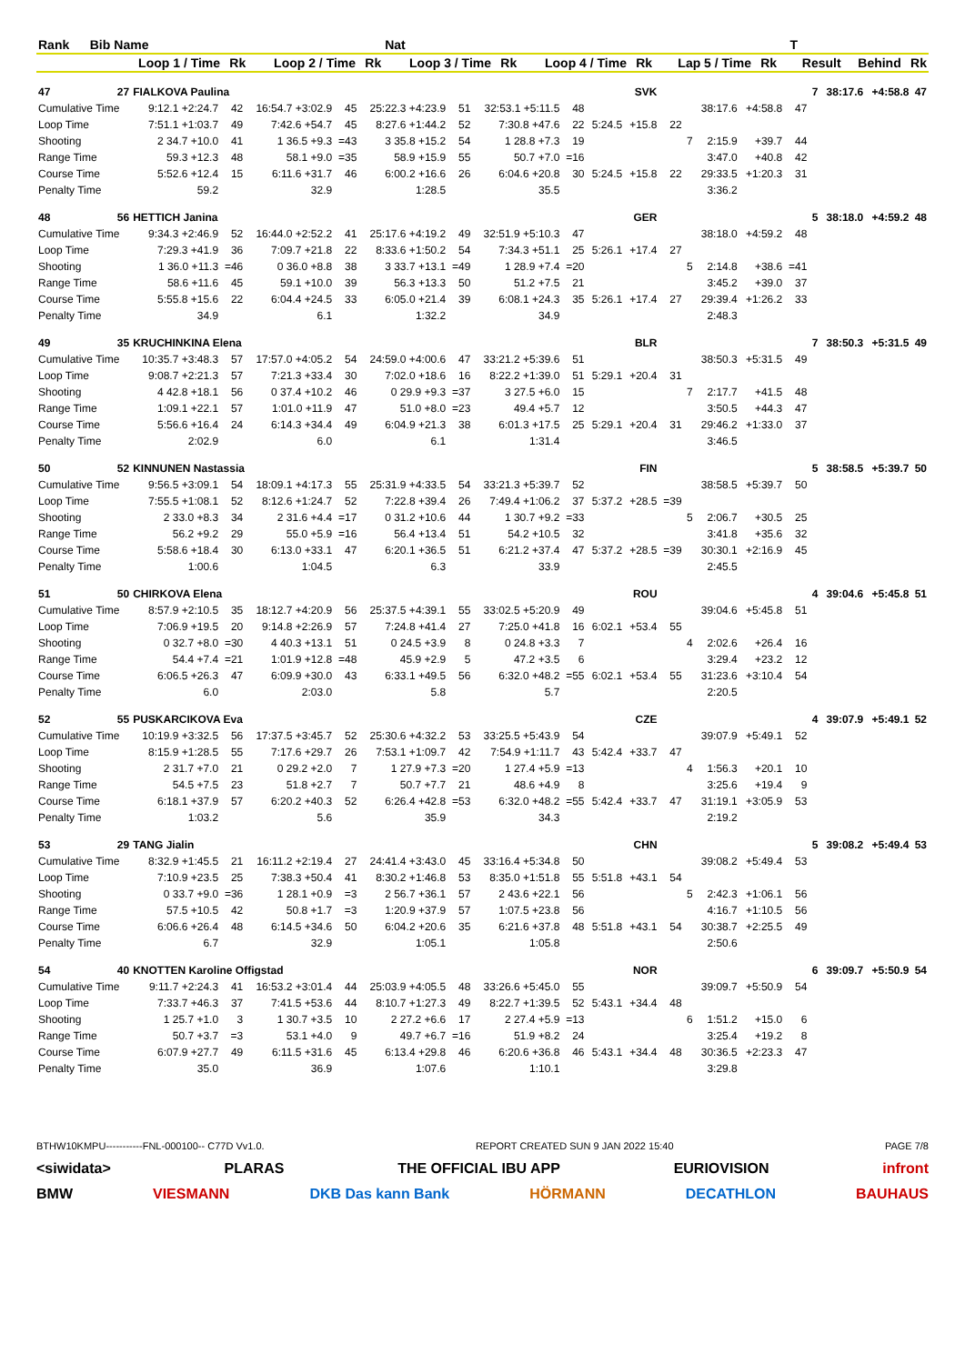| Rank | Bib | Name | | | | Nat | | | | | | | | T | | |
| --- | --- | --- | --- | --- | --- | --- | --- | --- | --- | --- | --- | --- | --- | --- | --- | --- |
| | | Loop 1 / Time | Rk | Loop 2 / Time | Rk | Loop 3 / Time | Rk | Loop 4 / Time | Rk | Lap 5 / Time | Rk | | | Result | Behind | Rk |
| 47 | 27 | FIALKOVA Paulina | | | | | | SVK | | | | | | | | | 7 | 38:17.6 | +4:58.8 | 47 |
| Cumulative Time | | 9:12.1 +2:24.7 | 42 | 16:54.7 +3:02.9 | 45 | 25:22.3 +4:23.9 | 51 | 32:53.1 +5:11.5 | 48 | | | | | 38:17.6 | +4:58.8 | 47 | | | | |
| Loop Time | | 7:51.1 +1:03.7 | 49 | 7:42.6 +54.7 | 45 | 8:27.6 +1:44.2 | 52 | 7:30.8 +47.6 | 22 | 5:24.5 | +15.8 | 22 | | | | | | | | |
| Shooting | | 2 34.7 +10.0 | 41 | 1 36.5 +9.3 | =43 | 3 35.8 +15.2 | 54 | 1 28.8 +7.3 | 19 | | | | 7 | 2:15.9 | +39.7 | 44 | | | | |
| Range Time | | 59.3 +12.3 | 48 | 58.1 +9.0 | =35 | 58.9 +15.9 | 55 | 50.7 +7.0 | =16 | | | | | 3:47.0 | +40.8 | 42 | | | | |
| Course Time | | 5:52.6 +12.4 | 15 | 6:11.6 +31.7 | 46 | 6:00.2 +16.6 | 26 | 6:04.6 +20.8 | 30 | 5:24.5 | +15.8 | 22 | | 29:33.5 | +1:20.3 | 31 | | | | |
| Penalty Time | | 59.2 | | 32.9 | | 1:28.5 | | 35.5 | | | | | | 3:36.2 | | | | | | |
| 48 | 56 | HETTICH Janina | | | | | | GER | | | | | | | | | 5 | 38:18.0 | +4:59.2 | 48 |
| Cumulative Time | | 9:34.3 +2:46.9 | 52 | 16:44.0 +2:52.2 | 41 | 25:17.6 +4:19.2 | 49 | 32:51.9 +5:10.3 | 47 | | | | | 38:18.0 | +4:59.2 | 48 | | | | |
| Loop Time | | 7:29.3 +41.9 | 36 | 7:09.7 +21.8 | 22 | 8:33.6 +1:50.2 | 54 | 7:34.3 +51.1 | 25 | 5:26.1 | +17.4 | 27 | | | | | | | | |
| Shooting | | 1 36.0 +11.3 | =46 | 0 36.0 +8.8 | 38 | 3 33.7 +13.1 | =49 | 1 28.9 +7.4 | =20 | | | | 5 | 2:14.8 | +38.6 | =41 | | | | |
| Range Time | | 58.6 +11.6 | 45 | 59.1 +10.0 | 39 | 56.3 +13.3 | 50 | 51.2 +7.5 | 21 | | | | | 3:45.2 | +39.0 | 37 | | | | |
| Course Time | | 5:55.8 +15.6 | 22 | 6:04.4 +24.5 | 33 | 6:05.0 +21.4 | 39 | 6:08.1 +24.3 | 35 | 5:26.1 | +17.4 | 27 | | 29:39.4 | +1:26.2 | 33 | | | | |
| Penalty Time | | 34.9 | | 6.1 | | 1:32.2 | | 34.9 | | | | | | 2:48.3 | | | | | | |
| 49 | 35 | KRUCHINKINA Elena | | | | | | BLR | | | | | | | | | 7 | 38:50.3 | +5:31.5 | 49 |
| Cumulative Time | | 10:35.7 +3:48.3 | 57 | 17:57.0 +4:05.2 | 54 | 24:59.0 +4:00.6 | 47 | 33:21.2 +5:39.6 | 51 | | | | | 38:50.3 | +5:31.5 | 49 | | | | |
| Loop Time | | 9:08.7 +2:21.3 | 57 | 7:21.3 +33.4 | 30 | 7:02.0 +18.6 | 16 | 8:22.2 +1:39.0 | 51 | 5:29.1 | +20.4 | 31 | | | | | | | | |
| Shooting | | 4 42.8 +18.1 | 56 | 0 37.4 +10.2 | 46 | 0 29.9 +9.3 | =37 | 3 27.5 +6.0 | 15 | | | | 7 | 2:17.7 | +41.5 | 48 | | | | |
| Range Time | | 1:09.1 +22.1 | 57 | 1:01.0 +11.9 | 47 | 51.0 +8.0 | =23 | 49.4 +5.7 | 12 | | | | | 3:50.5 | +44.3 | 47 | | | | |
| Course Time | | 5:56.6 +16.4 | 24 | 6:14.3 +34.4 | 49 | 6:04.9 +21.3 | 38 | 6:01.3 +17.5 | 25 | 5:29.1 | +20.4 | 31 | | 29:46.2 | +1:33.0 | 37 | | | | |
| Penalty Time | | 2:02.9 | | 6.0 | | 6.1 | | 1:31.4 | | | | | | 3:46.5 | | | | | | |
| 50 | 52 | KINNUNEN Nastassia | | | | | | FIN | | | | | | | | | 5 | 38:58.5 | +5:39.7 | 50 |
| Cumulative Time | | 9:56.5 +3:09.1 | 54 | 18:09.1 +4:17.3 | 55 | 25:31.9 +4:33.5 | 54 | 33:21.3 +5:39.7 | 52 | | | | | 38:58.5 | +5:39.7 | 50 | | | | |
| Loop Time | | 7:55.5 +1:08.1 | 52 | 8:12.6 +1:24.7 | 52 | 7:22.8 +39.4 | 26 | 7:49.4 +1:06.2 | 37 | 5:37.2 | +28.5 | =39 | | | | | | | | |
| Shooting | | 2 33.0 +8.3 | 34 | 2 31.6 +4.4 | =17 | 0 31.2 +10.6 | 44 | 1 30.7 +9.2 | =33 | | | | 5 | 2:06.7 | +30.5 | 25 | | | | |
| Range Time | | 56.2 +9.2 | 29 | 55.0 +5.9 | =16 | 56.4 +13.4 | 51 | 54.2 +10.5 | 32 | | | | | 3:41.8 | +35.6 | 32 | | | | |
| Course Time | | 5:58.6 +18.4 | 30 | 6:13.0 +33.1 | 47 | 6:20.1 +36.5 | 51 | 6:21.2 +37.4 | 47 | 5:37.2 | +28.5 | =39 | | 30:30.1 | +2:16.9 | 45 | | | | |
| Penalty Time | | 1:00.6 | | 1:04.5 | | 6.3 | | 33.9 | | | | | | 2:45.5 | | | | | | |
| 51 | 50 | CHIRKOVA Elena | | | | | | ROU | | | | | | | | | 4 | 39:04.6 | +5:45.8 | 51 |
| Cumulative Time | | 8:57.9 +2:10.5 | 35 | 18:12.7 +4:20.9 | 56 | 25:37.5 +4:39.1 | 55 | 33:02.5 +5:20.9 | 49 | | | | | 39:04.6 | +5:45.8 | 51 | | | | |
| Loop Time | | 7:06.9 +19.5 | 20 | 9:14.8 +2:26.9 | 57 | 7:24.8 +41.4 | 27 | 7:25.0 +41.8 | 16 | 6:02.1 | +53.4 | 55 | | | | | | | | |
| Shooting | | 0 32.7 +8.0 | =30 | 4 40.3 +13.1 | 51 | 0 24.5 +3.9 | 8 | 0 24.8 +3.3 | 7 | | | | 4 | 2:02.6 | +26.4 | 16 | | | | |
| Range Time | | 54.4 +7.4 | =21 | 1:01.9 +12.8 | =48 | 45.9 +2.9 | 5 | 47.2 +3.5 | 6 | | | | | 3:29.4 | +23.2 | 12 | | | | |
| Course Time | | 6:06.5 +26.3 | 47 | 6:09.9 +30.0 | 43 | 6:33.1 +49.5 | 56 | 6:32.0 +48.2 | =55 | 6:02.1 | +53.4 | 55 | | 31:23.6 | +3:10.4 | 54 | | | | |
| Penalty Time | | 6.0 | | 2:03.0 | | 5.8 | | 5.7 | | | | | | 2:20.5 | | | | | | |
| 52 | 55 | PUSKARCIKOVA Eva | | | | | | CZE | | | | | | | | | 4 | 39:07.9 | +5:49.1 | 52 |
| Cumulative Time | | 10:19.9 +3:32.5 | 56 | 17:37.5 +3:45.7 | 52 | 25:30.6 +4:32.2 | 53 | 33:25.5 +5:43.9 | 54 | | | | | 39:07.9 | +5:49.1 | 52 | | | | |
| Loop Time | | 8:15.9 +1:28.5 | 55 | 7:17.6 +29.7 | 26 | 7:53.1 +1:09.7 | 42 | 7:54.9 +1:11.7 | 43 | 5:42.4 | +33.7 | 47 | | | | | | | | |
| Shooting | | 2 31.7 +7.0 | 21 | 0 29.2 +2.0 | 7 | 1 27.9 +7.3 | =20 | 1 27.4 +5.9 | =13 | | | | 4 | 1:56.3 | +20.1 | 10 | | | | |
| Range Time | | 54.5 +7.5 | 23 | 51.8 +2.7 | 7 | 50.7 +7.7 | 21 | 48.6 +4.9 | 8 | | | | | 3:25.6 | +19.4 | 9 | | | | |
| Course Time | | 6:18.1 +37.9 | 57 | 6:20.2 +40.3 | 52 | 6:26.4 +42.8 | =53 | 6:32.0 +48.2 | =55 | 5:42.4 | +33.7 | 47 | | 31:19.1 | +3:05.9 | 53 | | | | |
| Penalty Time | | 1:03.2 | | 5.6 | | 35.9 | | 34.3 | | | | | | 2:19.2 | | | | | | |
| 53 | 29 | TANG Jialin | | | | | | CHN | | | | | | | | | 5 | 39:08.2 | +5:49.4 | 53 |
| Cumulative Time | | 8:32.9 +1:45.5 | 21 | 16:11.2 +2:19.4 | 27 | 24:41.4 +3:43.0 | 45 | 33:16.4 +5:34.8 | 50 | | | | | 39:08.2 | +5:49.4 | 53 | | | | |
| Loop Time | | 7:10.9 +23.5 | 25 | 7:38.3 +50.4 | 41 | 8:30.2 +1:46.8 | 53 | 8:35.0 +1:51.8 | 55 | 5:51.8 | +43.1 | 54 | | | | | | | | |
| Shooting | | 0 33.7 +9.0 | =36 | 1 28.1 +0.9 | =3 | 2 56.7 +36.1 | 57 | 2 43.6 +22.1 | 56 | | | | 5 | 2:42.3 | +1:06.1 | 56 | | | | |
| Range Time | | 57.5 +10.5 | 42 | 50.8 +1.7 | =3 | 1:20.9 +37.9 | 57 | 1:07.5 +23.8 | 56 | | | | | 4:16.7 | +1:10.5 | 56 | | | | |
| Course Time | | 6:06.6 +26.4 | 48 | 6:14.5 +34.6 | 50 | 6:04.2 +20.6 | 35 | 6:21.6 +37.8 | 48 | 5:51.8 | +43.1 | 54 | | 30:38.7 | +2:25.5 | 49 | | | | |
| Penalty Time | | 6.7 | | 32.9 | | 1:05.1 | | 1:05.8 | | | | | | 2:50.6 | | | | | | |
| 54 | 40 | KNOTTEN Karoline Offigstad | | | | | | NOR | | | | | | | | | 6 | 39:09.7 | +5:50.9 | 54 |
| Cumulative Time | | 9:11.7 +2:24.3 | 41 | 16:53.2 +3:01.4 | 44 | 25:03.9 +4:05.5 | 48 | 33:26.6 +5:45.0 | 55 | | | | | 39:09.7 | +5:50.9 | 54 | | | | |
| Loop Time | | 7:33.7 +46.3 | 37 | 7:41.5 +53.6 | 44 | 8:10.7 +1:27.3 | 49 | 8:22.7 +1:39.5 | 52 | 5:43.1 | +34.4 | 48 | | | | | | | | |
| Shooting | | 1 25.7 +1.0 | 3 | 1 30.7 +3.5 | 10 | 2 27.2 +6.6 | 17 | 2 27.4 +5.9 | =13 | | | | 6 | 1:51.2 | +15.0 | 6 | | | | |
| Range Time | | 50.7 +3.7 | =3 | 53.1 +4.0 | 9 | 49.7 +6.7 | =16 | 51.9 +8.2 | 24 | | | | | 3:25.4 | +19.2 | 8 | | | | |
| Course Time | | 6:07.9 +27.7 | 49 | 6:11.5 +31.6 | 45 | 6:13.4 +29.8 | 46 | 6:20.6 +36.8 | 46 | 5:43.1 | +34.4 | 48 | | 30:36.5 | +2:23.3 | 47 | | | | |
| Penalty Time | | 35.0 | | 36.9 | | 1:07.6 | | 1:10.1 | | | | | | 3:29.8 | | | | | | |
BTHW10KMPU-----------FNL-000100-- C77D Vv1.0. REPORT CREATED SUN 9 JAN 2022 15:40 PAGE 7/8
<siwidata> PLARAS THE OFFICIAL IBU APP EURIOVISION infront
BMW VIESMANN DKB Das kann Bank HÖRMANN DECATHLON BAUHAUS